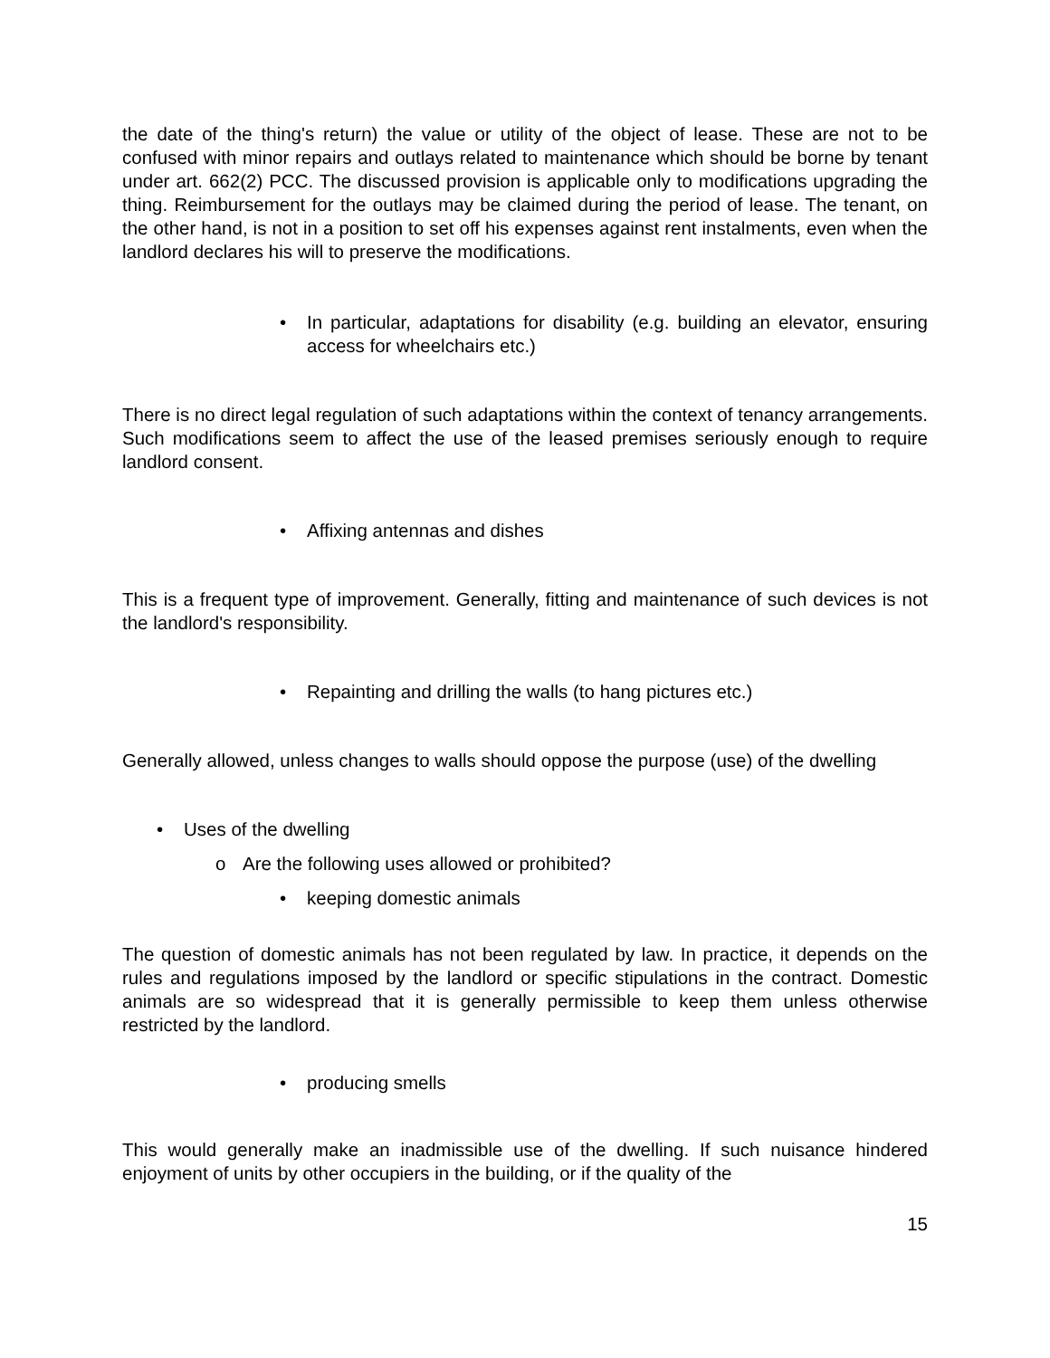the date of the thing's return) the value or utility of the object of lease. These are not to be confused with minor repairs and outlays related to maintenance which should be borne by tenant under art. 662(2) PCC. The discussed provision is applicable only to modifications upgrading the thing. Reimbursement for the outlays may be claimed during the period of lease. The tenant, on the other hand, is not in a position to set off his expenses against rent instalments, even when the landlord declares his will to preserve the modifications.
• In particular, adaptations for disability (e.g. building an elevator, ensuring access for wheelchairs etc.)
There is no direct legal regulation of such adaptations within the context of tenancy arrangements. Such modifications seem to affect the use of the leased premises seriously enough to require landlord consent.
• Affixing antennas and dishes
This is a frequent type of improvement. Generally, fitting and maintenance of such devices is not the landlord's responsibility.
• Repainting and drilling the walls (to hang pictures etc.)
Generally allowed, unless changes to walls should oppose the purpose (use) of the dwelling
• Uses of the dwelling
o Are the following uses allowed or prohibited?
• keeping domestic animals
The question of domestic animals has not been regulated by law. In practice, it depends on the rules and regulations imposed by the landlord or specific stipulations in the contract. Domestic animals are so widespread that it is generally permissible to keep them unless otherwise restricted by the landlord.
• producing smells
This would generally make an inadmissible use of the dwelling. If such nuisance hindered enjoyment of units by other occupiers in the building, or if the quality of the
15